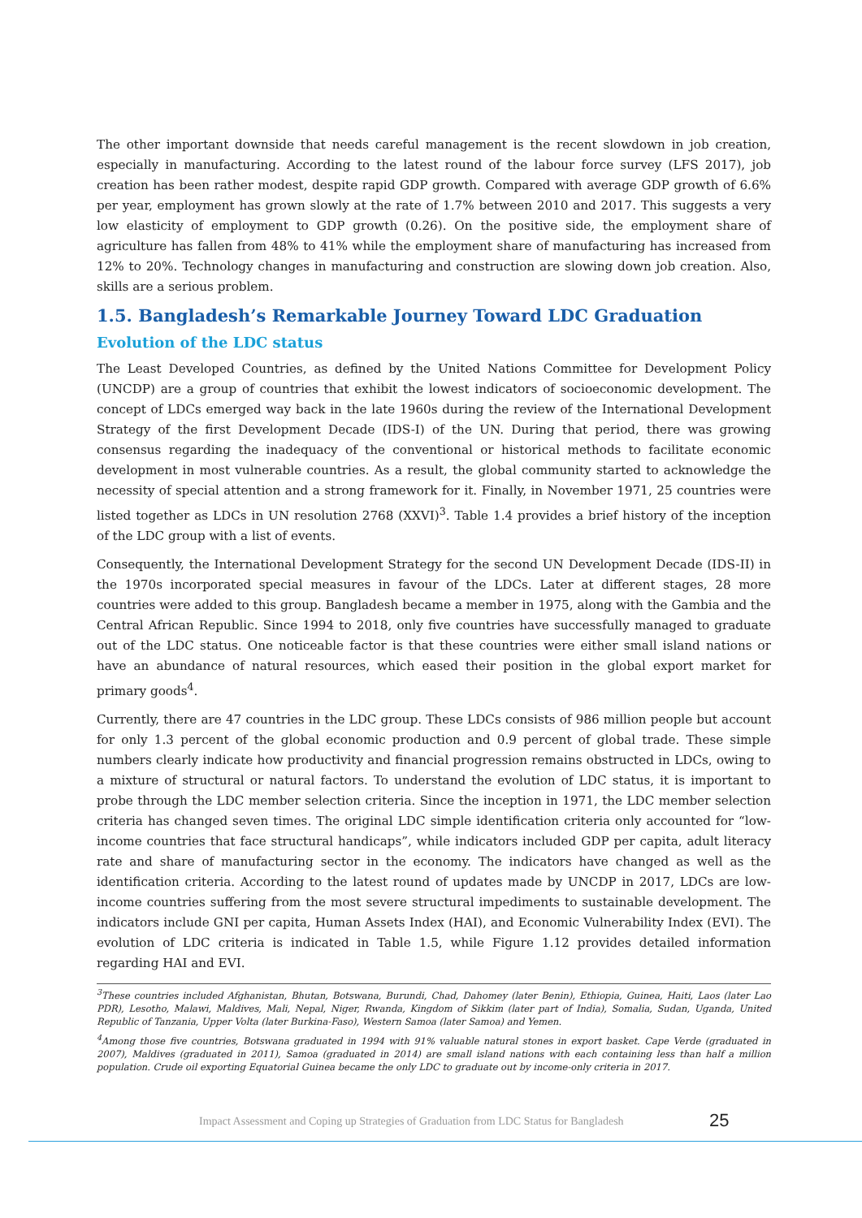The other important downside that needs careful management is the recent slowdown in job creation, especially in manufacturing. According to the latest round of the labour force survey (LFS 2017), job creation has been rather modest, despite rapid GDP growth. Compared with average GDP growth of 6.6% per year, employment has grown slowly at the rate of 1.7% between 2010 and 2017. This suggests a very low elasticity of employment to GDP growth (0.26). On the positive side, the employment share of agriculture has fallen from 48% to 41% while the employment share of manufacturing has increased from 12% to 20%. Technology changes in manufacturing and construction are slowing down job creation. Also, skills are a serious problem.
1.5. Bangladesh’s Remarkable Journey Toward LDC Graduation
Evolution of the LDC status
The Least Developed Countries, as defined by the United Nations Committee for Development Policy (UNCDP) are a group of countries that exhibit the lowest indicators of socioeconomic development. The concept of LDCs emerged way back in the late 1960s during the review of the International Development Strategy of the first Development Decade (IDS-I) of the UN. During that period, there was growing consensus regarding the inadequacy of the conventional or historical methods to facilitate economic development in most vulnerable countries. As a result, the global community started to acknowledge the necessity of special attention and a strong framework for it. Finally, in November 1971, 25 countries were listed together as LDCs in UN resolution 2768 (XXVI)<sup>3</sup>. Table 1.4 provides a brief history of the inception of the LDC group with a list of events.
Consequently, the International Development Strategy for the second UN Development Decade (IDS-II) in the 1970s incorporated special measures in favour of the LDCs. Later at different stages, 28 more countries were added to this group. Bangladesh became a member in 1975, along with the Gambia and the Central African Republic. Since 1994 to 2018, only five countries have successfully managed to graduate out of the LDC status. One noticeable factor is that these countries were either small island nations or have an abundance of natural resources, which eased their position in the global export market for primary goods<sup>4</sup>.
Currently, there are 47 countries in the LDC group. These LDCs consists of 986 million people but account for only 1.3 percent of the global economic production and 0.9 percent of global trade. These simple numbers clearly indicate how productivity and financial progression remains obstructed in LDCs, owing to a mixture of structural or natural factors. To understand the evolution of LDC status, it is important to probe through the LDC member selection criteria. Since the inception in 1971, the LDC member selection criteria has changed seven times. The original LDC simple identification criteria only accounted for “low-income countries that face structural handicaps”, while indicators included GDP per capita, adult literacy rate and share of manufacturing sector in the economy. The indicators have changed as well as the identification criteria. According to the latest round of updates made by UNCDP in 2017, LDCs are low-income countries suffering from the most severe structural impediments to sustainable development. The indicators include GNI per capita, Human Assets Index (HAI), and Economic Vulnerability Index (EVI). The evolution of LDC criteria is indicated in Table 1.5, while Figure 1.12 provides detailed information regarding HAI and EVI.
<sup>3</sup> These countries included Afghanistan, Bhutan, Botswana, Burundi, Chad, Dahomey (later Benin), Ethiopia, Guinea, Haiti, Laos (later Lao PDR), Lesotho, Malawi, Maldives, Mali, Nepal, Niger, Rwanda, Kingdom of Sikkim (later part of India), Somalia, Sudan, Uganda, United Republic of Tanzania, Upper Volta (later Burkina-Faso), Western Samoa (later Samoa) and Yemen.
<sup>4</sup> Among those five countries, Botswana graduated in 1994 with 91% valuable natural stones in export basket. Cape Verde (graduated in 2007), Maldives (graduated in 2011), Samoa (graduated in 2014) are small island nations with each containing less than half a million population. Crude oil exporting Equatorial Guinea became the only LDC to graduate out by income-only criteria in 2017.
Impact Assessment and Coping up Strategies of Graduation from LDC Status for Bangladesh
25